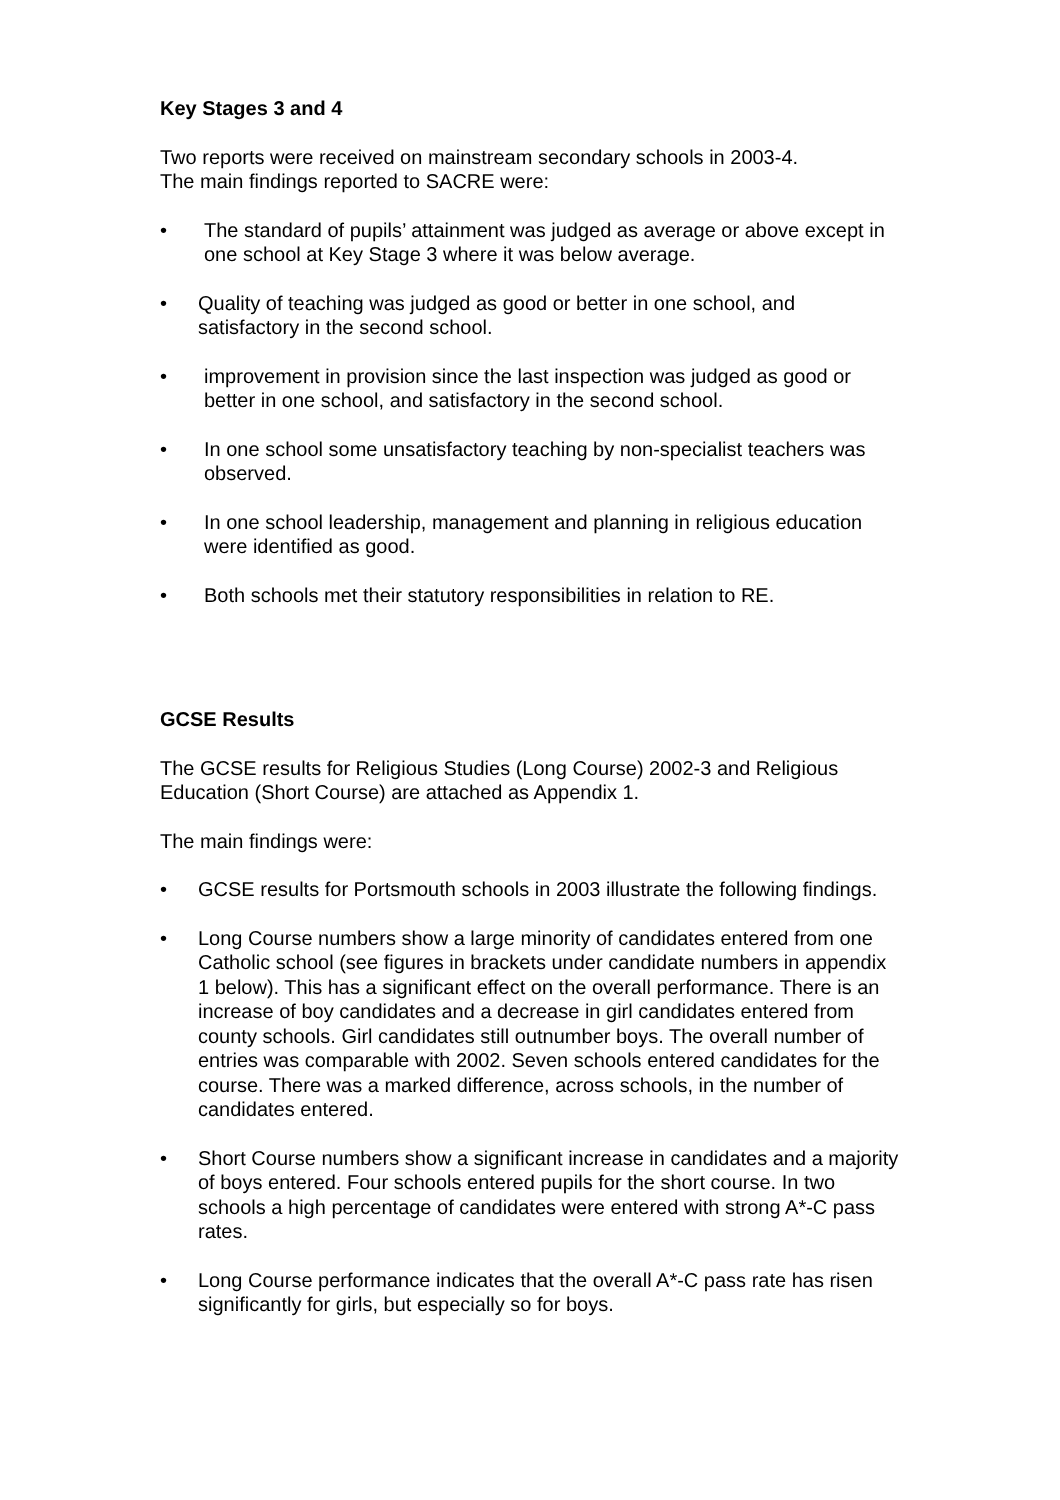Key Stages 3 and 4
Two reports were received on mainstream secondary schools in 2003-4.
The main findings reported to SACRE were:
• The standard of pupils’ attainment was judged as average or above except in one school at Key Stage 3 where it was below average.
• Quality of teaching was judged as good or better in one school, and satisfactory in the second school.
• improvement in provision since the last inspection was judged as good or better in one school, and satisfactory in the second school.
• In one school some unsatisfactory teaching by non-specialist teachers was observed.
• In one school leadership, management and planning in religious education were identified as good.
• Both schools met their statutory responsibilities in relation to RE.
GCSE Results
The GCSE results for Religious Studies (Long Course) 2002-3 and Religious Education (Short Course) are attached as Appendix 1.
The main findings were:
• GCSE results for Portsmouth schools in 2003 illustrate the following findings.
• Long Course numbers show a large minority of candidates entered from one Catholic school (see figures in brackets under candidate numbers in appendix 1 below). This has a significant effect on the overall performance. There is an increase of boy candidates and a decrease in girl candidates entered from county schools. Girl candidates still outnumber boys. The overall number of entries was comparable with 2002. Seven schools entered candidates for the course. There was a marked difference, across schools, in the number of candidates entered.
• Short Course numbers show a significant increase in candidates and a majority of boys entered. Four schools entered pupils for the short course. In two schools a high percentage of candidates were entered with strong A*-C pass rates.
• Long Course performance indicates that the overall A*-C pass rate has risen significantly for girls, but especially so for boys.